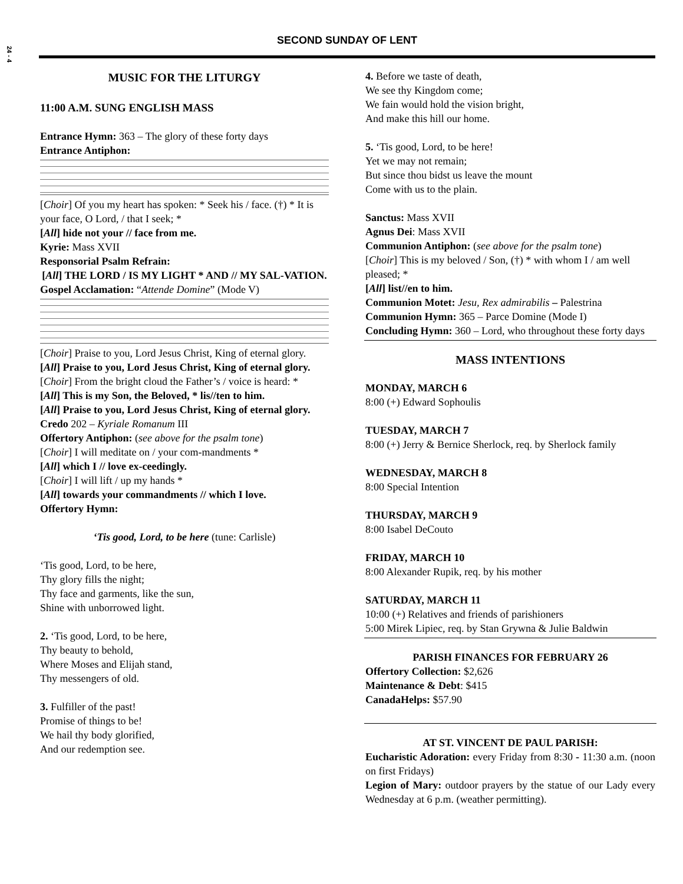24 - 4
SECOND SUNDAY OF LENT
MUSIC FOR THE LITURGY
11:00 A.M. SUNG ENGLISH MASS
Entrance Hymn: 363 – The glory of these forty days
Entrance Antiphon:
[Choir] Of you my heart has spoken: * Seek his / face. (†) * It is your face, O Lord, / that I seek; *
[All] hide not your // face from me.
Kyrie: Mass XVII
Responsorial Psalm Refrain:
[All] THE LORD / IS MY LIGHT * AND // MY SAL-VATION.
Gospel Acclamation: “Attende Domine” (Mode V)
[Choir] Praise to you, Lord Jesus Christ, King of eternal glory.
[All] Praise to you, Lord Jesus Christ, King of eternal glory.
[Choir] From the bright cloud the Father’s / voice is heard: *
[All] This is my Son, the Beloved, * lis//ten to him.
[All] Praise to you, Lord Jesus Christ, King of eternal glory.
Credo 202 – Kyriale Romanum III
Offertory Antiphon: (see above for the psalm tone)
[Choir] I will meditate on / your com-mandments *
[All] which I // love ex-ceedingly.
[Choir] I will lift / up my hands *
[All] towards your commandments // which I love.
Offertory Hymn:
‘Tis good, Lord, to be here (tune: Carlisle)
‘Tis good, Lord, to be here,
Thy glory fills the night;
Thy face and garments, like the sun,
Shine with unborrowed light.
2. ‘Tis good, Lord, to be here,
Thy beauty to behold,
Where Moses and Elijah stand,
Thy messengers of old.
3. Fulfiller of the past!
Promise of things to be!
We hail thy body glorified,
And our redemption see.
4. Before we taste of death,
We see thy Kingdom come;
We fain would hold the vision bright,
And make this hill our home.
5. ‘Tis good, Lord, to be here!
Yet we may not remain;
But since thou bidst us leave the mount
Come with us to the plain.
Sanctus: Mass XVII
Agnus Dei: Mass XVII
Communion Antiphon: (see above for the psalm tone)
[Choir] This is my beloved / Son, (†) * with whom I / am well pleased; *
[All] list//en to him.
Communion Motet: Jesu, Rex admirabilis – Palestrina
Communion Hymn: 365 – Parce Domine (Mode I)
Concluding Hymn: 360 – Lord, who throughout these forty days
MASS INTENTIONS
MONDAY, MARCH 6
8:00 (+) Edward Sophoulis
TUESDAY, MARCH 7
8:00 (+) Jerry & Bernice Sherlock, req. by Sherlock family
WEDNESDAY, MARCH 8
8:00 Special Intention
THURSDAY, MARCH 9
8:00 Isabel DeCouto
FRIDAY, MARCH 10
8:00 Alexander Rupik, req. by his mother
SATURDAY, MARCH 11
10:00 (+) Relatives and friends of parishioners
5:00 Mirek Lipiec, req. by Stan Grywna & Julie Baldwin
PARISH FINANCES FOR FEBRUARY 26
Offertory Collection: $2,626
Maintenance & Debt: $415
CanadaHelps: $57.90
AT ST. VINCENT DE PAUL PARISH:
Eucharistic Adoration: every Friday from 8:30 - 11:30 a.m. (noon on first Fridays)
Legion of Mary: outdoor prayers by the statue of our Lady every Wednesday at 6 p.m. (weather permitting).